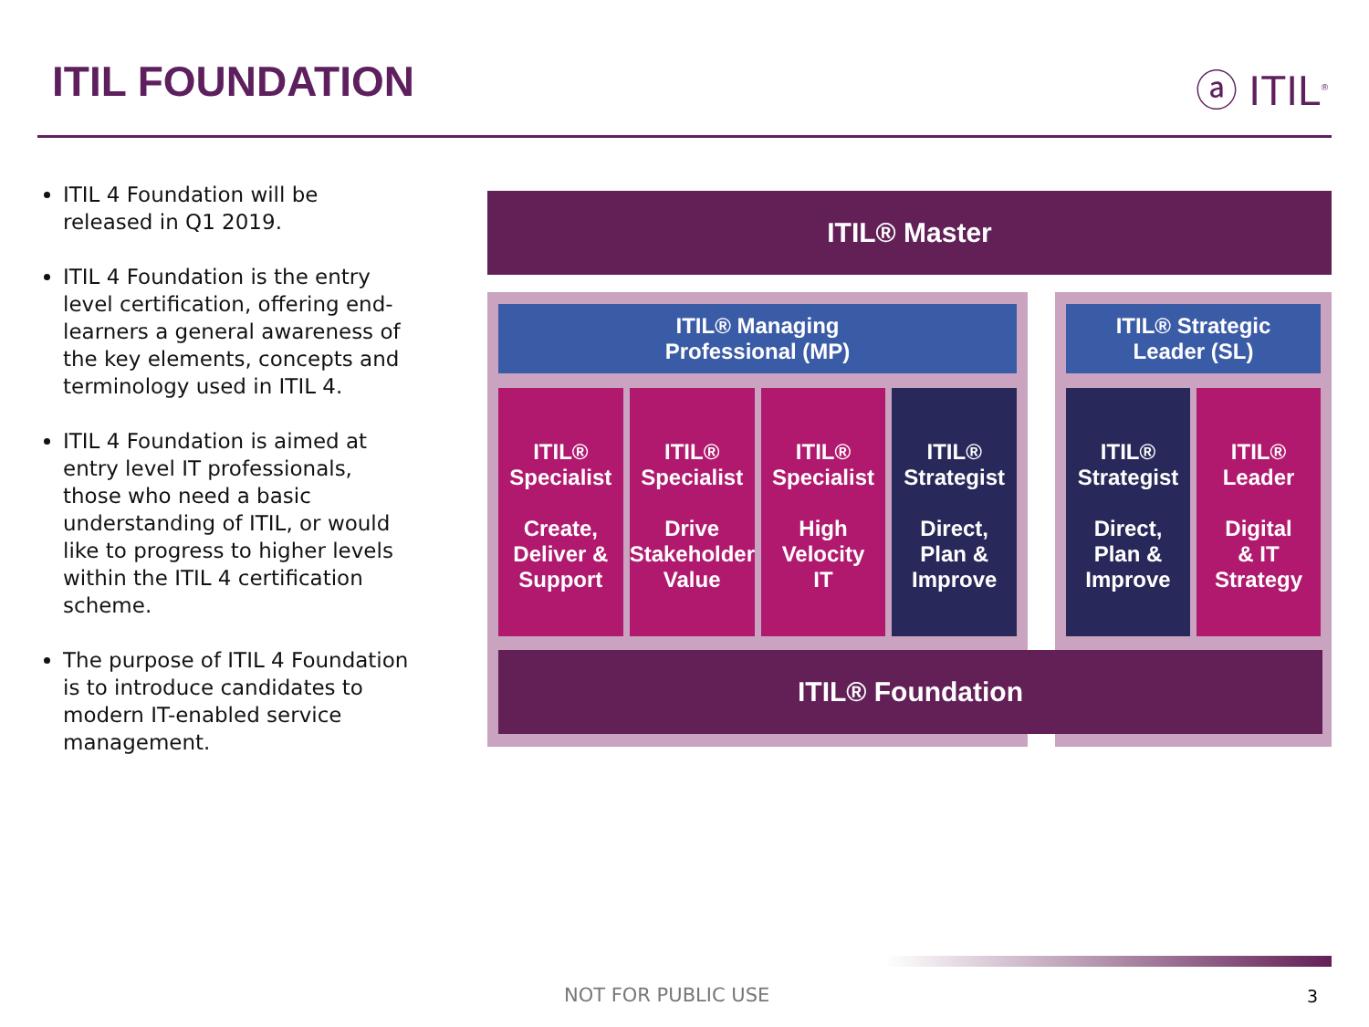ITIL FOUNDATION ⓐ ITIL<sup>®</sup>
ITIL 4 Foundation will be released in Q1 2019.
ITIL 4 Foundation is the entry level certification, offering end-learners a general awareness of the key elements, concepts and terminology used in ITIL 4.
ITIL 4 Foundation is aimed at entry level IT professionals, those who need a basic understanding of ITIL, or would like to progress to higher levels within the ITIL 4 certification scheme.
The purpose of ITIL 4 Foundation is to introduce candidates to modern IT-enabled service management.
ITIL® Master
ITIL® Managing
Professional (MP)
ITIL®
Specialist
Create,
Deliver &
Support
ITIL®
Specialist
Drive
Stakeholder
Value
ITIL®
Specialist
High
Velocity
IT
ITIL®
Strategist
Direct,
Plan &
Improve
ITIL® Strategic
Leader (SL)
ITIL®
Strategist
Direct,
Plan &
Improve
ITIL®
Leader
Digital
& IT
Strategy
ITIL® Foundation
NOT FOR PUBLIC USE 3